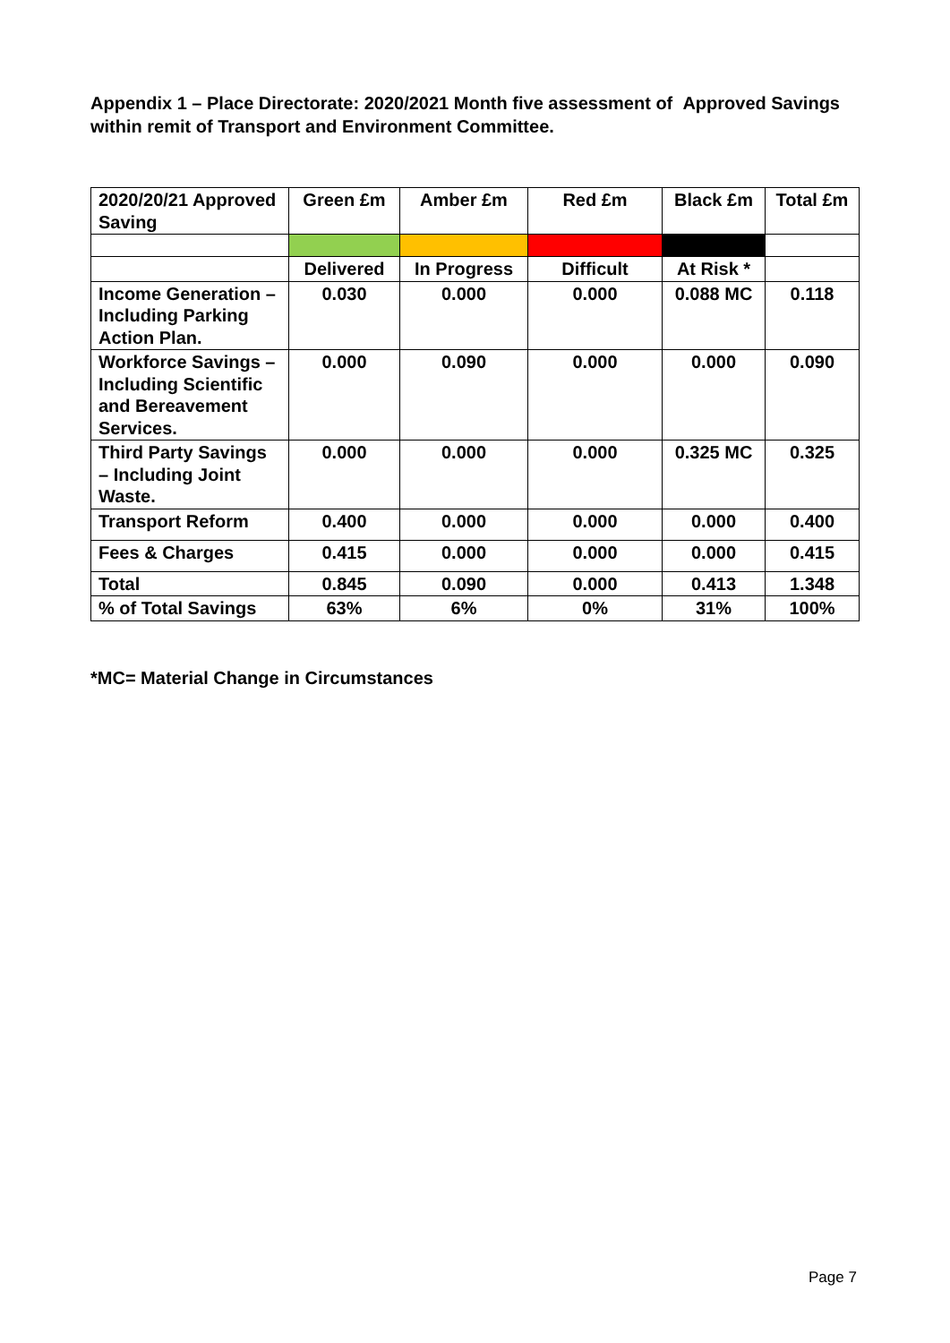Appendix 1 – Place Directorate: 2020/2021 Month five assessment of Approved Savings within remit of Transport and Environment Committee.
| 2020/20/21 Approved Saving | Green £m | Amber £m | Red £m | Black £m | Total £m |
| --- | --- | --- | --- | --- | --- |
| | Delivered | In Progress | Difficult | At Risk * | |
| Income Generation – Including Parking Action Plan. | 0.030 | 0.000 | 0.000 | 0.088 MC | 0.118 |
| Workforce Savings – Including Scientific and Bereavement Services. | 0.000 | 0.090 | 0.000 | 0.000 | 0.090 |
| Third Party Savings – Including Joint Waste. | 0.000 | 0.000 | 0.000 | 0.325 MC | 0.325 |
| Transport Reform | 0.400 | 0.000 | 0.000 | 0.000 | 0.400 |
| Fees & Charges | 0.415 | 0.000 | 0.000 | 0.000 | 0.415 |
| Total | 0.845 | 0.090 | 0.000 | 0.413 | 1.348 |
| % of Total Savings | 63% | 6% | 0% | 31% | 100% |
*MC= Material Change in Circumstances
Page 7